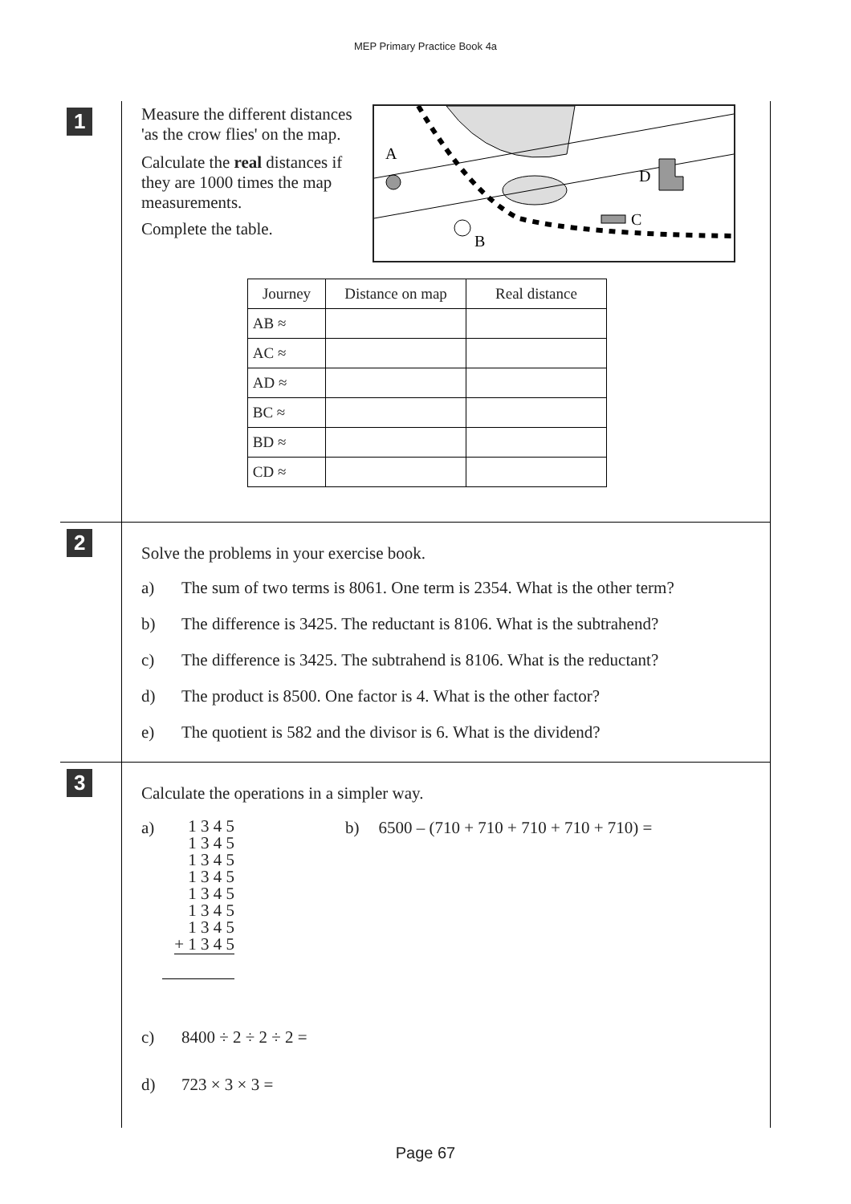MEP Primary Practice Book 4a
1
Measure the different distances 'as the crow flies' on the map.
Calculate the real distances if they are 1000 times the map measurements.
Complete the table.
A
B
C
D
| Journey | Distance on map | Real distance |
| --- | --- | --- |
| AB ≈ | | |
| AC ≈ | | |
| AD ≈ | | |
| BC ≈ | | |
| BD ≈ | | |
| CD ≈ | | |
2
Solve the problems in your exercise book.
a) The sum of two terms is 8061. One term is 2354. What is the other term?
b) The difference is 3425. The reductant is 8106. What is the subtrahend?
c) The difference is 3425. The subtrahend is 8106. What is the reductant?
d) The product is 8500. One factor is 4. What is the other factor?
e) The quotient is 582 and the divisor is 6. What is the dividend?
3
Calculate the operations in a simpler way.
a)
1 3 4 5
1 3 4 5
1 3 4 5
1 3 4 5
1 3 4 5
1 3 4 5
1 3 4 5
+ 1 3 4 5
b) 6500 – (710 + 710 + 710 + 710 + 710) =
c) 8400 ÷ 2 ÷ 2 ÷ 2 =
d) 723 × 3 × 3 =
Page 67